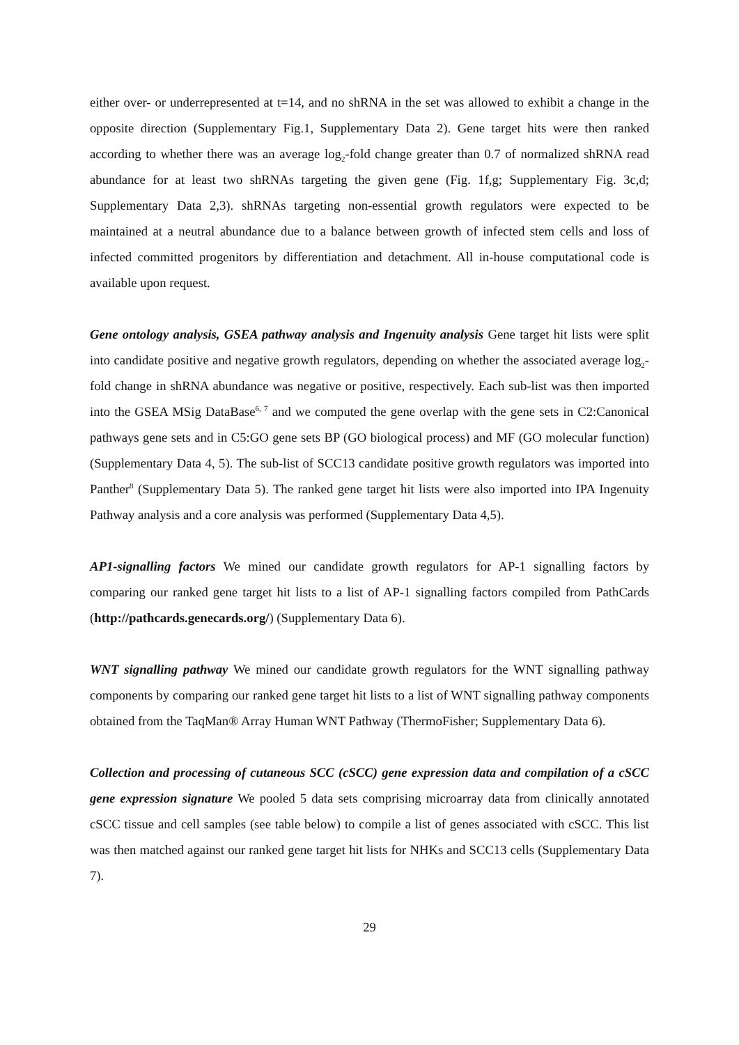either over- or underrepresented at t=14, and no shRNA in the set was allowed to exhibit a change in the opposite direction (Supplementary Fig.1, Supplementary Data 2). Gene target hits were then ranked according to whether there was an average log<sub>2</sub>-fold change greater than 0.7 of normalized shRNA read abundance for at least two shRNAs targeting the given gene (Fig. 1f,g; Supplementary Fig. 3c,d; Supplementary Data 2,3). shRNAs targeting non-essential growth regulators were expected to be maintained at a neutral abundance due to a balance between growth of infected stem cells and loss of infected committed progenitors by differentiation and detachment. All in-house computational code is available upon request.
Gene ontology analysis, GSEA pathway analysis and Ingenuity analysis Gene target hit lists were split into candidate positive and negative growth regulators, depending on whether the associated average log<sub>2</sub>-fold change in shRNA abundance was negative or positive, respectively. Each sub-list was then imported into the GSEA MSig DataBase<sup>6, 7</sup> and we computed the gene overlap with the gene sets in C2:Canonical pathways gene sets and in C5:GO gene sets BP (GO biological process) and MF (GO molecular function) (Supplementary Data 4, 5). The sub-list of SCC13 candidate positive growth regulators was imported into Panther<sup>8</sup> (Supplementary Data 5). The ranked gene target hit lists were also imported into IPA Ingenuity Pathway analysis and a core analysis was performed (Supplementary Data 4,5).
AP1-signalling factors We mined our candidate growth regulators for AP-1 signalling factors by comparing our ranked gene target hit lists to a list of AP-1 signalling factors compiled from PathCards (http://pathcards.genecards.org/) (Supplementary Data 6).
WNT signalling pathway We mined our candidate growth regulators for the WNT signalling pathway components by comparing our ranked gene target hit lists to a list of WNT signalling pathway components obtained from the TaqMan® Array Human WNT Pathway (ThermoFisher; Supplementary Data 6).
Collection and processing of cutaneous SCC (cSCC) gene expression data and compilation of a cSCC gene expression signature We pooled 5 data sets comprising microarray data from clinically annotated cSCC tissue and cell samples (see table below) to compile a list of genes associated with cSCC. This list was then matched against our ranked gene target hit lists for NHKs and SCC13 cells (Supplementary Data 7).
29